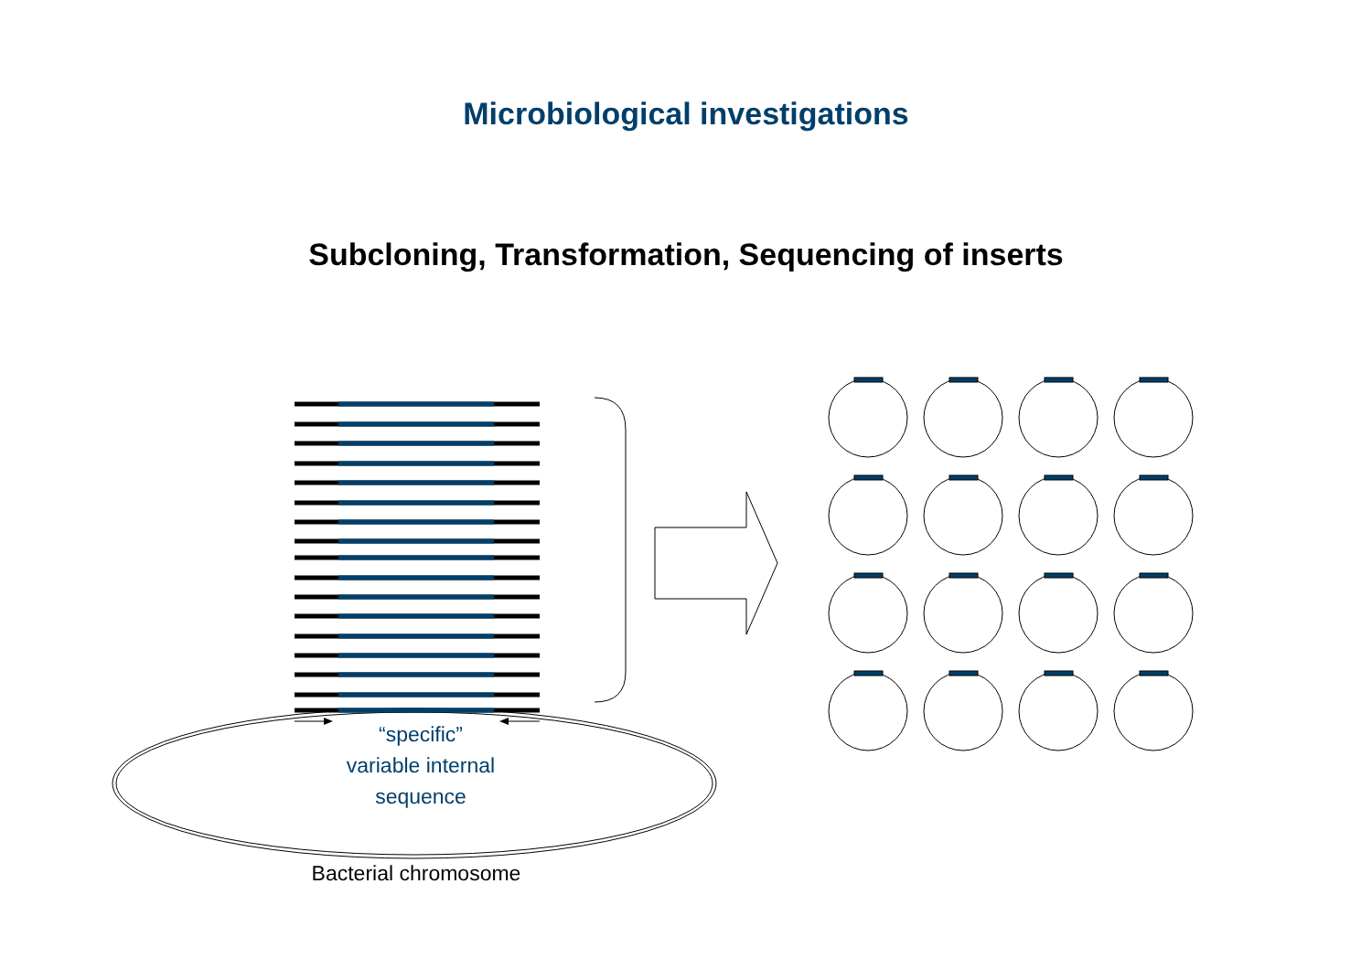Microbiological investigations
Subcloning, Transformation, Sequencing of inserts
“specific”
variable internal
sequence
Bacterial chromosome